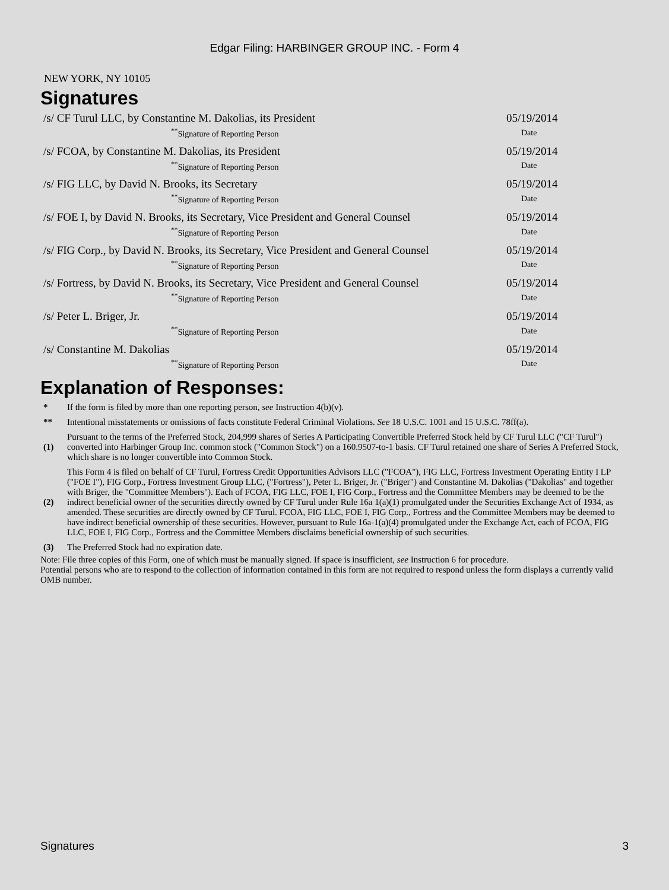Edgar Filing: HARBINGER GROUP INC. - Form 4
NEW YORK, NY 10105
Signatures
| /s/ CF Turul LLC, by Constantine M. Dakolias, its President | 05/19/2014 |
| <sup>**</sup> Signature of Reporting Person | Date |
| /s/ FCOA, by Constantine M. Dakolias, its President | 05/19/2014 |
| <sup>**</sup> Signature of Reporting Person | Date |
| /s/ FIG LLC, by David N. Brooks, its Secretary | 05/19/2014 |
| <sup>**</sup> Signature of Reporting Person | Date |
| /s/ FOE I, by David N. Brooks, its Secretary, Vice President and General Counsel | 05/19/2014 |
| <sup>**</sup> Signature of Reporting Person | Date |
| /s/ FIG Corp., by David N. Brooks, its Secretary, Vice President and General Counsel | 05/19/2014 |
| <sup>**</sup> Signature of Reporting Person | Date |
| /s/ Fortress, by David N. Brooks, its Secretary, Vice President and General Counsel | 05/19/2014 |
| <sup>**</sup> Signature of Reporting Person | Date |
| /s/ Peter L. Briger, Jr. | 05/19/2014 |
| <sup>**</sup> Signature of Reporting Person | Date |
| /s/ Constantine M. Dakolias | 05/19/2014 |
| <sup>**</sup> Signature of Reporting Person | Date |
Explanation of Responses:
| * | If the form is filed by more than one reporting person, see Instruction 4(b)(v). |
| ** | Intentional misstatements or omissions of facts constitute Federal Criminal Violations. See 18 U.S.C. 1001 and 15 U.S.C. 78ff(a). |
| (1) | Pursuant to the terms of the Preferred Stock, 204,999 shares of Series A Participating Convertible Preferred Stock held by CF Turul LLC ("CF Turul") converted into Harbinger Group Inc. common stock ("Common Stock") on a 160.9507-to-1 basis. CF Turul retained one share of Series A Preferred Stock, which share is no longer convertible into Common Stock. |
| (2) | This Form 4 is filed on behalf of CF Turul, Fortress Credit Opportunities Advisors LLC ("FCOA"), FIG LLC, Fortress Investment Operating Entity I LP ("FOE I"), FIG Corp., Fortress Investment Group LLC, ("Fortress"), Peter L. Briger, Jr. ("Briger") and Constantine M. Dakolias ("Dakolias" and together with Briger, the "Committee Members"). Each of FCOA, FIG LLC, FOE I, FIG Corp., Fortress and the Committee Members may be deemed to be the indirect beneficial owner of the securities directly owned by CF Turul under Rule 16a 1(a)(1) promulgated under the Securities Exchange Act of 1934, as amended. These securities are directly owned by CF Turul. FCOA, FIG LLC, FOE I, FIG Corp., Fortress and the Committee Members may be deemed to have indirect beneficial ownership of these securities. However, pursuant to Rule 16a-1(a)(4) promulgated under the Exchange Act, each of FCOA, FIG LLC, FOE I, FIG Corp., Fortress and the Committee Members disclaims beneficial ownership of such securities. |
| (3) | The Preferred Stock had no expiration date. |
Note: File three copies of this Form, one of which must be manually signed. If space is insufficient, see Instruction 6 for procedure.
Potential persons who are to respond to the collection of information contained in this form are not required to respond unless the form displays a currently valid OMB number.
Signatures 3